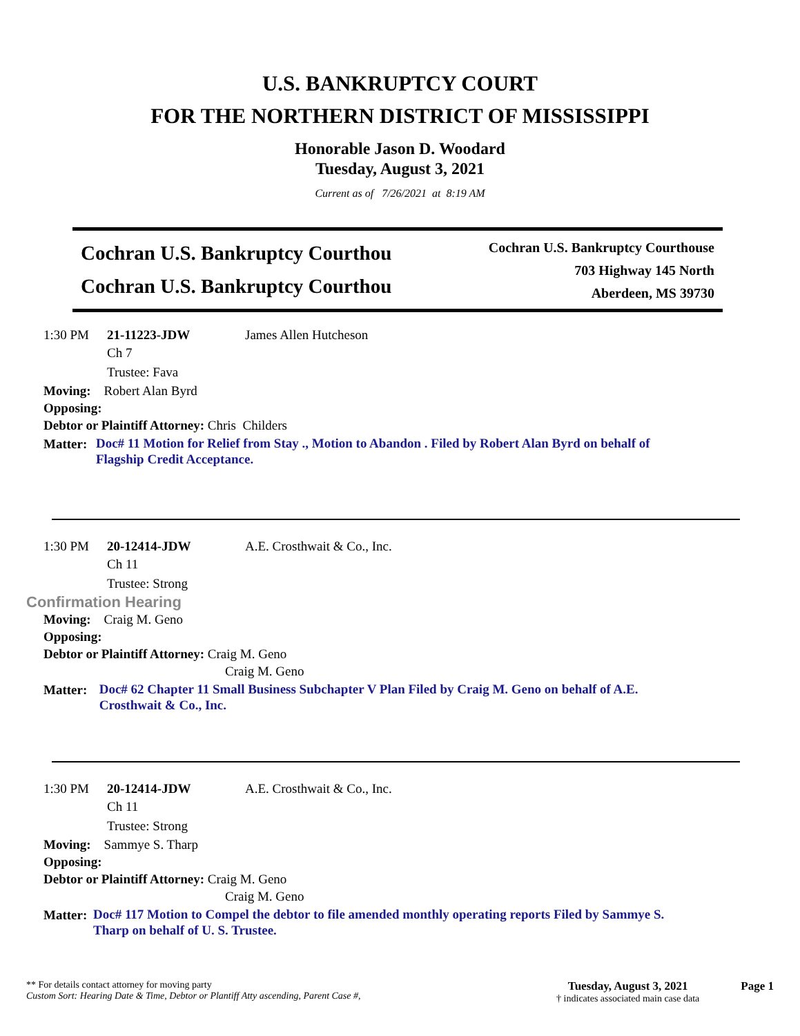U.S. BANKRUPTCY COURT
FOR THE NORTHERN DISTRICT OF MISSISSIPPI
Honorable Jason D. Woodard
Tuesday, August 3, 2021
Current as of 7/26/2021 at 8:19 AM
Cochran U.S. Bankruptcy Courthou
Cochran U.S. Bankruptcy Courthou
Cochran U.S. Bankruptcy Courthouse
703 Highway 145 North
Aberdeen, MS 39730
1:30 PM 21-11223-JDW James Allen Hutcheson
Ch 7
Trustee: Fava
Moving: Robert Alan Byrd
Opposing:
Debtor or Plaintiff Attorney: Chris Childers
Matter: Doc# 11 Motion for Relief from Stay ., Motion to Abandon . Filed by Robert Alan Byrd on behalf of Flagship Credit Acceptance.
1:30 PM 20-12414-JDW A.E. Crosthwait & Co., Inc.
Ch 11
Trustee: Strong
Confirmation Hearing
Moving: Craig M. Geno
Opposing:
Debtor or Plaintiff Attorney: Craig M. Geno
Craig M. Geno
Matter: Doc# 62 Chapter 11 Small Business Subchapter V Plan Filed by Craig M. Geno on behalf of A.E. Crosthwait & Co., Inc.
1:30 PM 20-12414-JDW A.E. Crosthwait & Co., Inc.
Ch 11
Trustee: Strong
Moving: Sammye S. Tharp
Opposing:
Debtor or Plaintiff Attorney: Craig M. Geno
Craig M. Geno
Matter: Doc# 117 Motion to Compel the debtor to file amended monthly operating reports Filed by Sammye S. Tharp on behalf of U. S. Trustee.
** For details contact attorney for moving party
Custom Sort: Hearing Date & Time, Debtor or Plantiff Atty ascending, Parent Case #,
Tuesday, August 3, 2021
† indicates associated main case data
Page 1